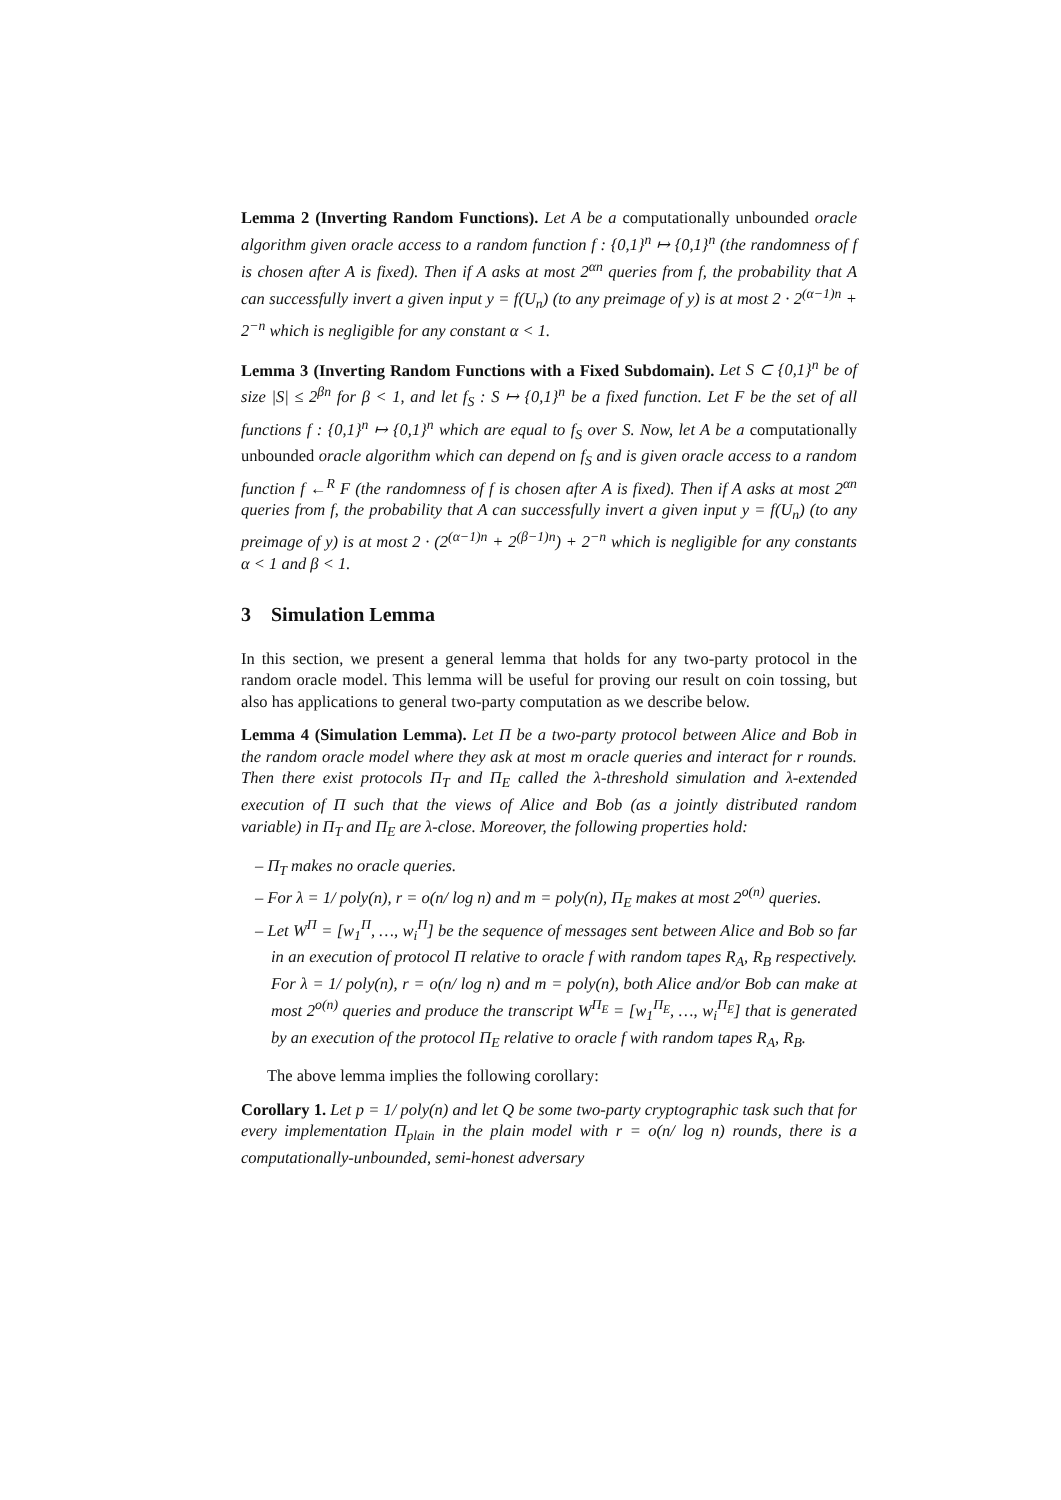Lemma 2 (Inverting Random Functions). Let A be a computationally unbounded oracle algorithm given oracle access to a random function f : {0,1}<sup>n</sup> ↦ {0,1}<sup>n</sup> (the randomness of f is chosen after A is fixed). Then if A asks at most 2<sup>αn</sup> queries from f, the probability that A can successfully invert a given input y = f(U<sub>n</sub>) (to any preimage of y) is at most 2 · 2<sup>(α−1)n</sup> + 2<sup>−n</sup> which is negligible for any constant α < 1.
Lemma 3 (Inverting Random Functions with a Fixed Subdomain). Let S ⊂ {0,1}<sup>n</sup> be of size |S| ≤ 2<sup>βn</sup> for β < 1, and let f<sub>S</sub> : S ↦ {0,1}<sup>n</sup> be a fixed function. Let F be the set of all functions f : {0,1}<sup>n</sup> ↦ {0,1}<sup>n</sup> which are equal to f<sub>S</sub> over S. Now, let A be a computationally unbounded oracle algorithm which can depend on f<sub>S</sub> and is given oracle access to a random function f ←<sup>R</sup> F (the randomness of f is chosen after A is fixed). Then if A asks at most 2<sup>αn</sup> queries from f, the probability that A can successfully invert a given input y = f(U<sub>n</sub>) (to any preimage of y) is at most 2 · (2<sup>(α−1)n</sup> + 2<sup>(β−1)n</sup>) + 2<sup>−n</sup> which is negligible for any constants α < 1 and β < 1.
3 Simulation Lemma
In this section, we present a general lemma that holds for any two-party protocol in the random oracle model. This lemma will be useful for proving our result on coin tossing, but also has applications to general two-party computation as we describe below.
Lemma 4 (Simulation Lemma). Let Π be a two-party protocol between Alice and Bob in the random oracle model where they ask at most m oracle queries and interact for r rounds. Then there exist protocols Π<sub>T</sub> and Π<sub>E</sub> called the λ-threshold simulation and λ-extended execution of Π such that the views of Alice and Bob (as a jointly distributed random variable) in Π<sub>T</sub> and Π<sub>E</sub> are λ-close. Moreover, the following properties hold:
– Π<sub>T</sub> makes no oracle queries.
– For λ = 1/ poly(n), r = o(n/ log n) and m = poly(n), Π<sub>E</sub> makes at most 2<sup>o(n)</sup> queries.
– Let W<sup>Π</sup> = [w<sub>1</sub><sup>Π</sup>, …, w<sub>i</sub><sup>Π</sup>] be the sequence of messages sent between Alice and Bob so far in an execution of protocol Π relative to oracle f with random tapes R<sub>A</sub>, R<sub>B</sub> respectively. For λ = 1/ poly(n), r = o(n/ log n) and m = poly(n), both Alice and/or Bob can make at most 2<sup>o(n)</sup> queries and produce the transcript W<sup>Π<sub>E</sub></sup> = [w<sub>1</sub><sup>Π<sub>E</sub></sup>, …, w<sub>i</sub><sup>Π<sub>E</sub></sup>] that is generated by an execution of the protocol Π<sub>E</sub> relative to oracle f with random tapes R<sub>A</sub>, R<sub>B</sub>.
The above lemma implies the following corollary:
Corollary 1. Let p = 1/ poly(n) and let Q be some two-party cryptographic task such that for every implementation Π<sub>plain</sub> in the plain model with r = o(n/ log n) rounds, there is a computationally-unbounded, semi-honest adversary